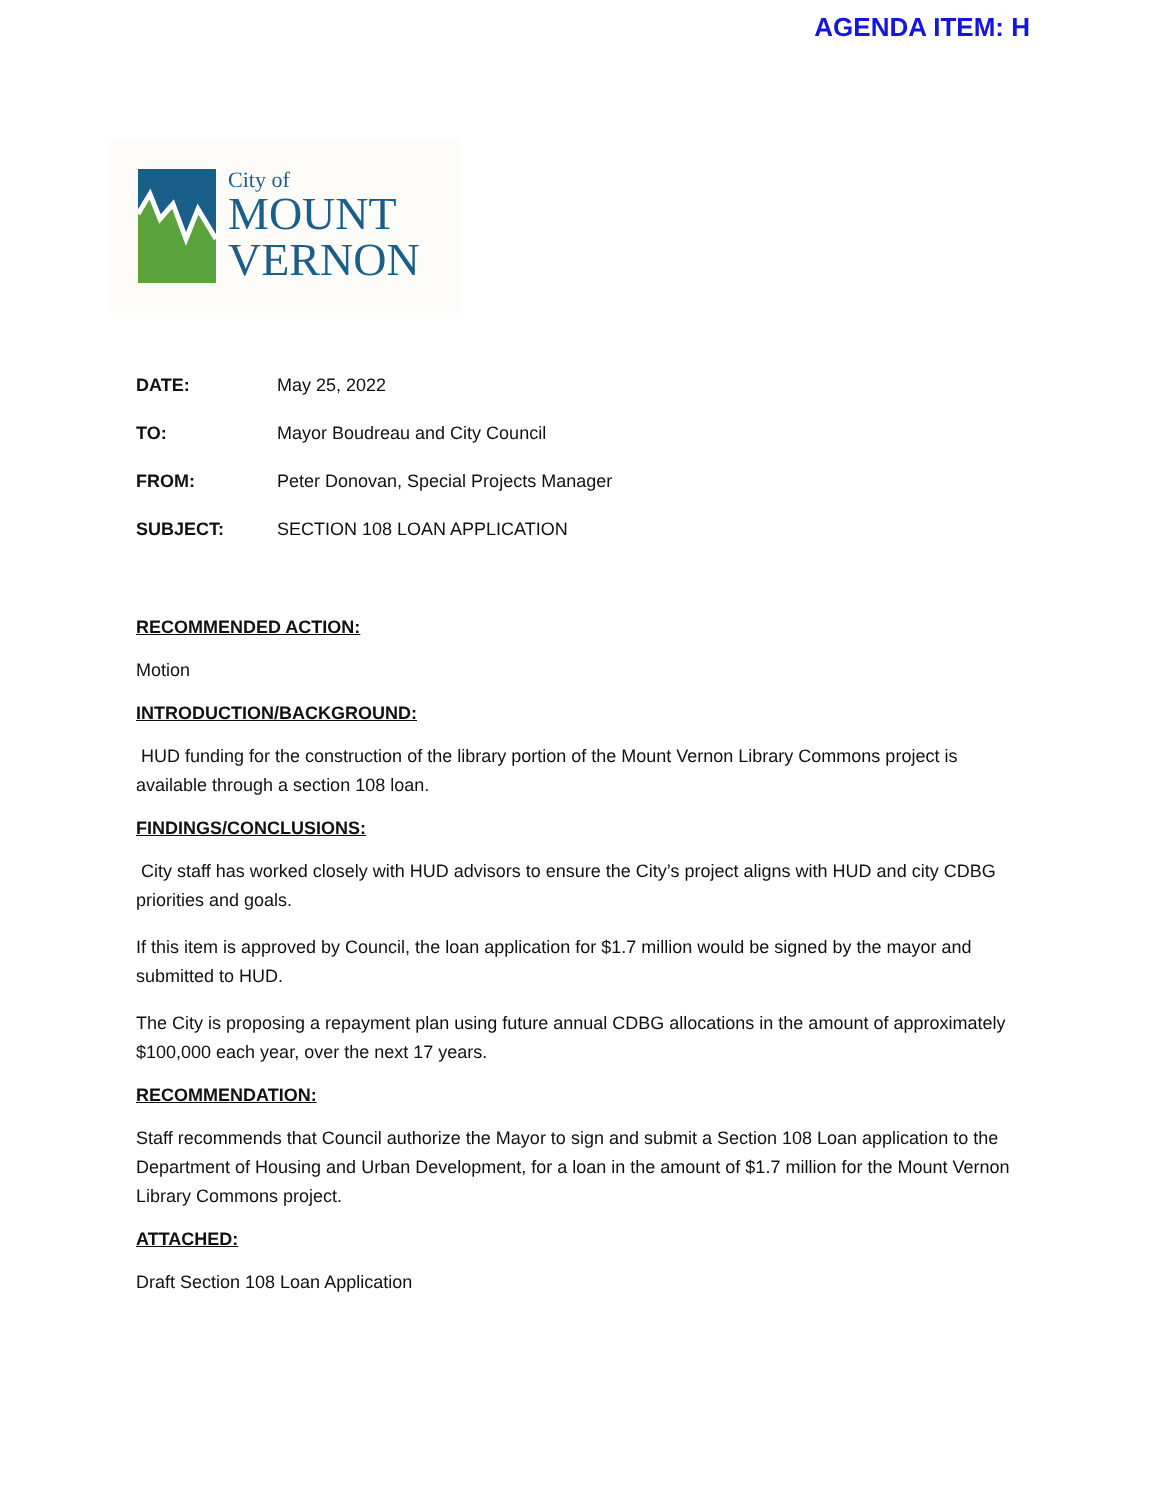AGENDA ITEM: H
City of
MOUNT
VERNON
DATE: May 25, 2022
TO: Mayor Boudreau and City Council
FROM: Peter Donovan, Special Projects Manager
SUBJECT: SECTION 108 LOAN APPLICATION
RECOMMENDED ACTION:
Motion
INTRODUCTION/BACKGROUND:
HUD funding for the construction of the library portion of the Mount Vernon Library Commons project is available through a section 108 loan.
FINDINGS/CONCLUSIONS:
City staff has worked closely with HUD advisors to ensure the City’s project aligns with HUD and city CDBG priorities and goals.
If this item is approved by Council, the loan application for $1.7 million would be signed by the mayor and submitted to HUD.
The City is proposing a repayment plan using future annual CDBG allocations in the amount of approximately $100,000 each year, over the next 17 years.
RECOMMENDATION:
Staff recommends that Council authorize the Mayor to sign and submit a Section 108 Loan application to the Department of Housing and Urban Development, for a loan in the amount of $1.7 million for the Mount Vernon Library Commons project.
ATTACHED:
Draft Section 108 Loan Application